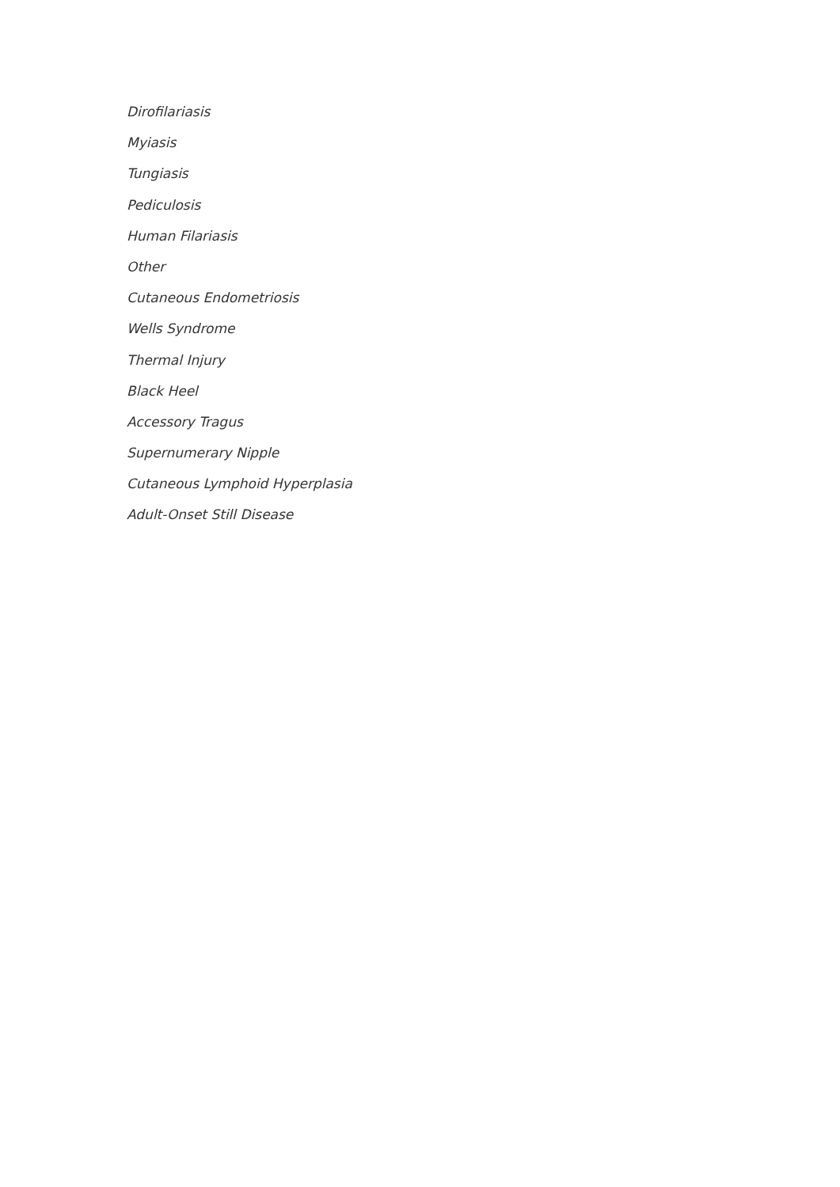Dirofilariasis
Myiasis
Tungiasis
Pediculosis
Human Filariasis
Other
Cutaneous Endometriosis
Wells Syndrome
Thermal Injury
Black Heel
Accessory Tragus
Supernumerary Nipple
Cutaneous Lymphoid Hyperplasia
Adult-Onset Still Disease